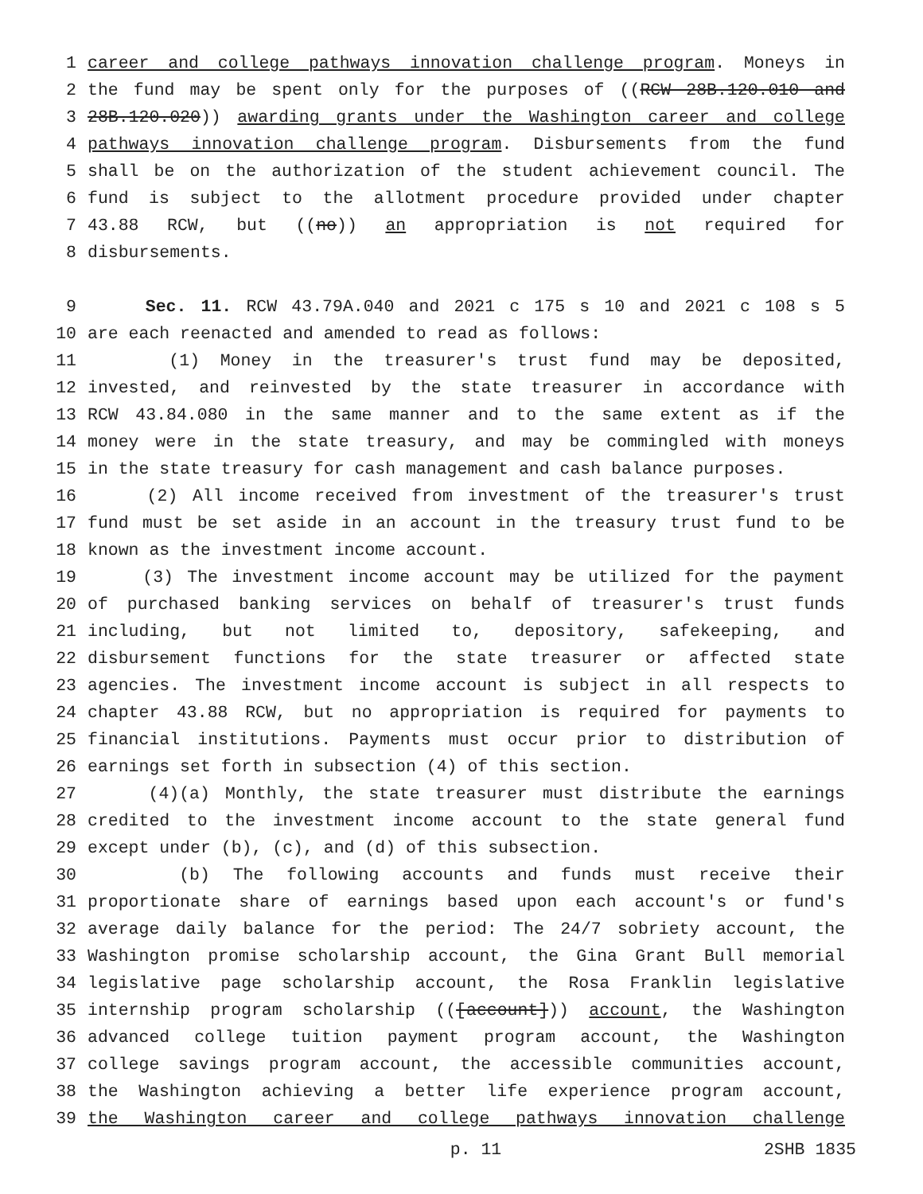1 career and college pathways innovation challenge program. Moneys in
2 the fund may be spent only for the purposes of ((RCW 28B.120.010 and
3 28B.120.020)) awarding grants under the Washington career and college
4 pathways innovation challenge program. Disbursements from the fund
5 shall be on the authorization of the student achievement council. The
6 fund is subject to the allotment procedure provided under chapter
7 43.88 RCW, but ((no)) an appropriation is not required for
8 disbursements.
9 Sec. 11. RCW 43.79A.040 and 2021 c 175 s 10 and 2021 c 108 s 5
10 are each reenacted and amended to read as follows:
11 (1) Money in the treasurer's trust fund may be deposited,
12 invested, and reinvested by the state treasurer in accordance with
13 RCW 43.84.080 in the same manner and to the same extent as if the
14 money were in the state treasury, and may be commingled with moneys
15 in the state treasury for cash management and cash balance purposes.
16 (2) All income received from investment of the treasurer's trust
17 fund must be set aside in an account in the treasury trust fund to be
18 known as the investment income account.
19 (3) The investment income account may be utilized for the payment
20 of purchased banking services on behalf of treasurer's trust funds
21 including, but not limited to, depository, safekeeping, and
22 disbursement functions for the state treasurer or affected state
23 agencies. The investment income account is subject in all respects to
24 chapter 43.88 RCW, but no appropriation is required for payments to
25 financial institutions. Payments must occur prior to distribution of
26 earnings set forth in subsection (4) of this section.
27 (4)(a) Monthly, the state treasurer must distribute the earnings
28 credited to the investment income account to the state general fund
29 except under (b), (c), and (d) of this subsection.
30 (b) The following accounts and funds must receive their
31 proportionate share of earnings based upon each account's or fund's
32 average daily balance for the period: The 24/7 sobriety account, the
33 Washington promise scholarship account, the Gina Grant Bull memorial
34 legislative page scholarship account, the Rosa Franklin legislative
35 internship program scholarship (([account])) account, the Washington
36 advanced college tuition payment program account, the Washington
37 college savings program account, the accessible communities account,
38 the Washington achieving a better life experience program account,
39 the Washington career and college pathways innovation challenge
p. 11 2SHB 1835